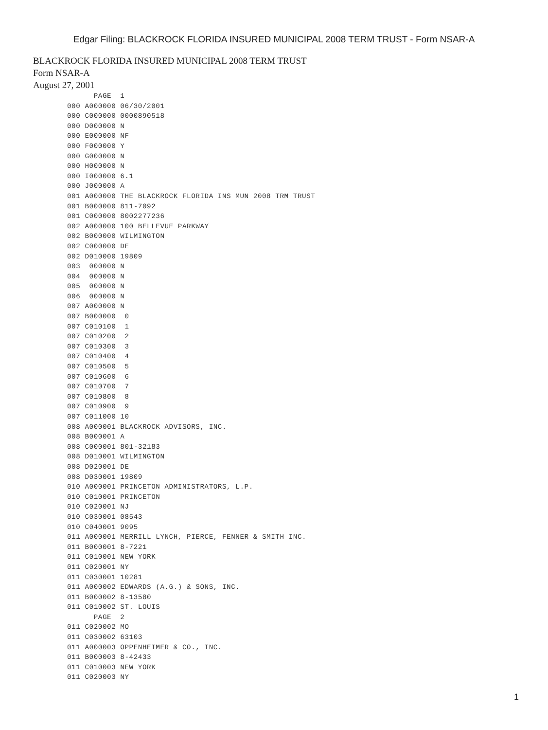Edgar Filing: BLACKROCK FLORIDA INSURED MUNICIPAL 2008 TERM TRUST - Form NSAR-A
BLACKROCK FLORIDA INSURED MUNICIPAL 2008 TERM TRUST
Form NSAR-A
August 27, 2001
      PAGE  1
000 A000000 06/30/2001
000 C000000 0000890518
000 D000000 N
000 E000000 NF
000 F000000 Y
000 G000000 N
000 H000000 N
000 I000000 6.1
000 J000000 A
001 A000000 THE BLACKROCK FLORIDA INS MUN 2008 TRM TRUST
001 B000000 811-7092
001 C000000 8002277236
002 A000000 100 BELLEVUE PARKWAY
002 B000000 WILMINGTON
002 C000000 DE
002 D010000 19809
003  000000 N
004  000000 N
005  000000 N
006  000000 N
007 A000000 N
007 B000000  0
007 C010100  1
007 C010200  2
007 C010300  3
007 C010400  4
007 C010500  5
007 C010600  6
007 C010700  7
007 C010800  8
007 C010900  9
007 C011000 10
008 A000001 BLACKROCK ADVISORS, INC.
008 B000001 A
008 C000001 801-32183
008 D010001 WILMINGTON
008 D020001 DE
008 D030001 19809
010 A000001 PRINCETON ADMINISTRATORS, L.P.
010 C010001 PRINCETON
010 C020001 NJ
010 C030001 08543
010 C040001 9095
011 A000001 MERRILL LYNCH, PIERCE, FENNER & SMITH INC.
011 B000001 8-7221
011 C010001 NEW YORK
011 C020001 NY
011 C030001 10281
011 A000002 EDWARDS (A.G.) & SONS, INC.
011 B000002 8-13580
011 C010002 ST. LOUIS
      PAGE  2
011 C020002 MO
011 C030002 63103
011 A000003 OPPENHEIMER & CO., INC.
011 B000003 8-42433
011 C010003 NEW YORK
011 C020003 NY
1